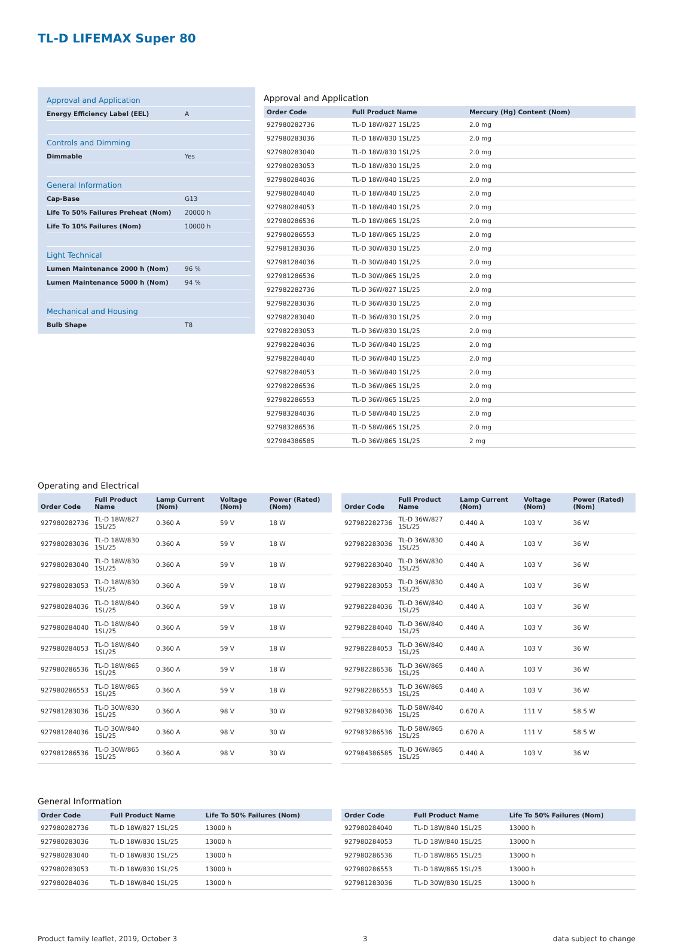TL-D LIFEMAX Super 80
Approval and Application
| Energy Efficiency Label (EEL) | A |
Controls and Dimming
| Dimmable | Yes |
General Information
| Cap-Base | G13 |
| Life To 50% Failures Preheat (Nom) | 20000 h |
| Life To 10% Failures (Nom) | 10000 h |
Light Technical
| Lumen Maintenance 2000 h (Nom) | 96 % |
| Lumen Maintenance 5000 h (Nom) | 94 % |
Mechanical and Housing
| Bulb Shape | T8 |
Approval and Application
| Order Code | Full Product Name | Mercury (Hg) Content (Nom) |
| --- | --- | --- |
| 927980282736 | TL-D 18W/827 1SL/25 | 2.0 mg |
| 927980283036 | TL-D 18W/830 1SL/25 | 2.0 mg |
| 927980283040 | TL-D 18W/830 1SL/25 | 2.0 mg |
| 927980283053 | TL-D 18W/830 1SL/25 | 2.0 mg |
| 927980284036 | TL-D 18W/840 1SL/25 | 2.0 mg |
| 927980284040 | TL-D 18W/840 1SL/25 | 2.0 mg |
| 927980284053 | TL-D 18W/840 1SL/25 | 2.0 mg |
| 927980286536 | TL-D 18W/865 1SL/25 | 2.0 mg |
| 927980286553 | TL-D 18W/865 1SL/25 | 2.0 mg |
| 927981283036 | TL-D 30W/830 1SL/25 | 2.0 mg |
| 927981284036 | TL-D 30W/840 1SL/25 | 2.0 mg |
| 927981286536 | TL-D 30W/865 1SL/25 | 2.0 mg |
| 927982282736 | TL-D 36W/827 1SL/25 | 2.0 mg |
| 927982283036 | TL-D 36W/830 1SL/25 | 2.0 mg |
| 927982283040 | TL-D 36W/830 1SL/25 | 2.0 mg |
| 927982283053 | TL-D 36W/830 1SL/25 | 2.0 mg |
| 927982284036 | TL-D 36W/840 1SL/25 | 2.0 mg |
| 927982284040 | TL-D 36W/840 1SL/25 | 2.0 mg |
| 927982284053 | TL-D 36W/840 1SL/25 | 2.0 mg |
| 927982286536 | TL-D 36W/865 1SL/25 | 2.0 mg |
| 927982286553 | TL-D 36W/865 1SL/25 | 2.0 mg |
| 927983284036 | TL-D 58W/840 1SL/25 | 2.0 mg |
| 927983286536 | TL-D 58W/865 1SL/25 | 2.0 mg |
| 927984386585 | TL-D 36W/865 1SL/25 | 2 mg |
Operating and Electrical
| Order Code | Full Product Name | Lamp Current (Nom) | Voltage (Nom) | Power (Rated) (Nom) |
| --- | --- | --- | --- | --- |
| 927980282736 | TL-D 18W/827 1SL/25 | 0.360 A | 59 V | 18 W |
| 927980283036 | TL-D 18W/830 1SL/25 | 0.360 A | 59 V | 18 W |
| 927980283040 | TL-D 18W/830 1SL/25 | 0.360 A | 59 V | 18 W |
| 927980283053 | TL-D 18W/830 1SL/25 | 0.360 A | 59 V | 18 W |
| 927980284036 | TL-D 18W/840 1SL/25 | 0.360 A | 59 V | 18 W |
| 927980284040 | TL-D 18W/840 1SL/25 | 0.360 A | 59 V | 18 W |
| 927980284053 | TL-D 18W/840 1SL/25 | 0.360 A | 59 V | 18 W |
| 927980286536 | TL-D 18W/865 1SL/25 | 0.360 A | 59 V | 18 W |
| 927980286553 | TL-D 18W/865 1SL/25 | 0.360 A | 59 V | 18 W |
| 927981283036 | TL-D 30W/830 1SL/25 | 0.360 A | 98 V | 30 W |
| 927981284036 | TL-D 30W/840 1SL/25 | 0.360 A | 98 V | 30 W |
| 927981286536 | TL-D 30W/865 1SL/25 | 0.360 A | 98 V | 30 W |
| Order Code | Full Product Name | Lamp Current (Nom) | Voltage (Nom) | Power (Rated) (Nom) |
| --- | --- | --- | --- | --- |
| 927982282736 | TL-D 36W/827 1SL/25 | 0.440 A | 103 V | 36 W |
| 927982283036 | TL-D 36W/830 1SL/25 | 0.440 A | 103 V | 36 W |
| 927982283040 | TL-D 36W/830 1SL/25 | 0.440 A | 103 V | 36 W |
| 927982283053 | TL-D 36W/830 1SL/25 | 0.440 A | 103 V | 36 W |
| 927982284036 | TL-D 36W/840 1SL/25 | 0.440 A | 103 V | 36 W |
| 927982284040 | TL-D 36W/840 1SL/25 | 0.440 A | 103 V | 36 W |
| 927982284053 | TL-D 36W/840 1SL/25 | 0.440 A | 103 V | 36 W |
| 927982286536 | TL-D 36W/865 1SL/25 | 0.440 A | 103 V | 36 W |
| 927982286553 | TL-D 36W/865 1SL/25 | 0.440 A | 103 V | 36 W |
| 927983284036 | TL-D 58W/840 1SL/25 | 0.670 A | 111 V | 58.5 W |
| 927983286536 | TL-D 58W/865 1SL/25 | 0.670 A | 111 V | 58.5 W |
| 927984386585 | TL-D 36W/865 1SL/25 | 0.440 A | 103 V | 36 W |
General Information
| Order Code | Full Product Name | Life To 50% Failures (Nom) |
| --- | --- | --- |
| 927980282736 | TL-D 18W/827 1SL/25 | 13000 h |
| 927980283036 | TL-D 18W/830 1SL/25 | 13000 h |
| 927980283040 | TL-D 18W/830 1SL/25 | 13000 h |
| 927980283053 | TL-D 18W/830 1SL/25 | 13000 h |
| 927980284036 | TL-D 18W/840 1SL/25 | 13000 h |
| Order Code | Full Product Name | Life To 50% Failures (Nom) |
| --- | --- | --- |
| 927980284040 | TL-D 18W/840 1SL/25 | 13000 h |
| 927980284053 | TL-D 18W/840 1SL/25 | 13000 h |
| 927980286536 | TL-D 18W/865 1SL/25 | 13000 h |
| 927980286553 | TL-D 18W/865 1SL/25 | 13000 h |
| 927981283036 | TL-D 30W/830 1SL/25 | 13000 h |
Product family leaflet, 2019, October 3 3 data subject to change